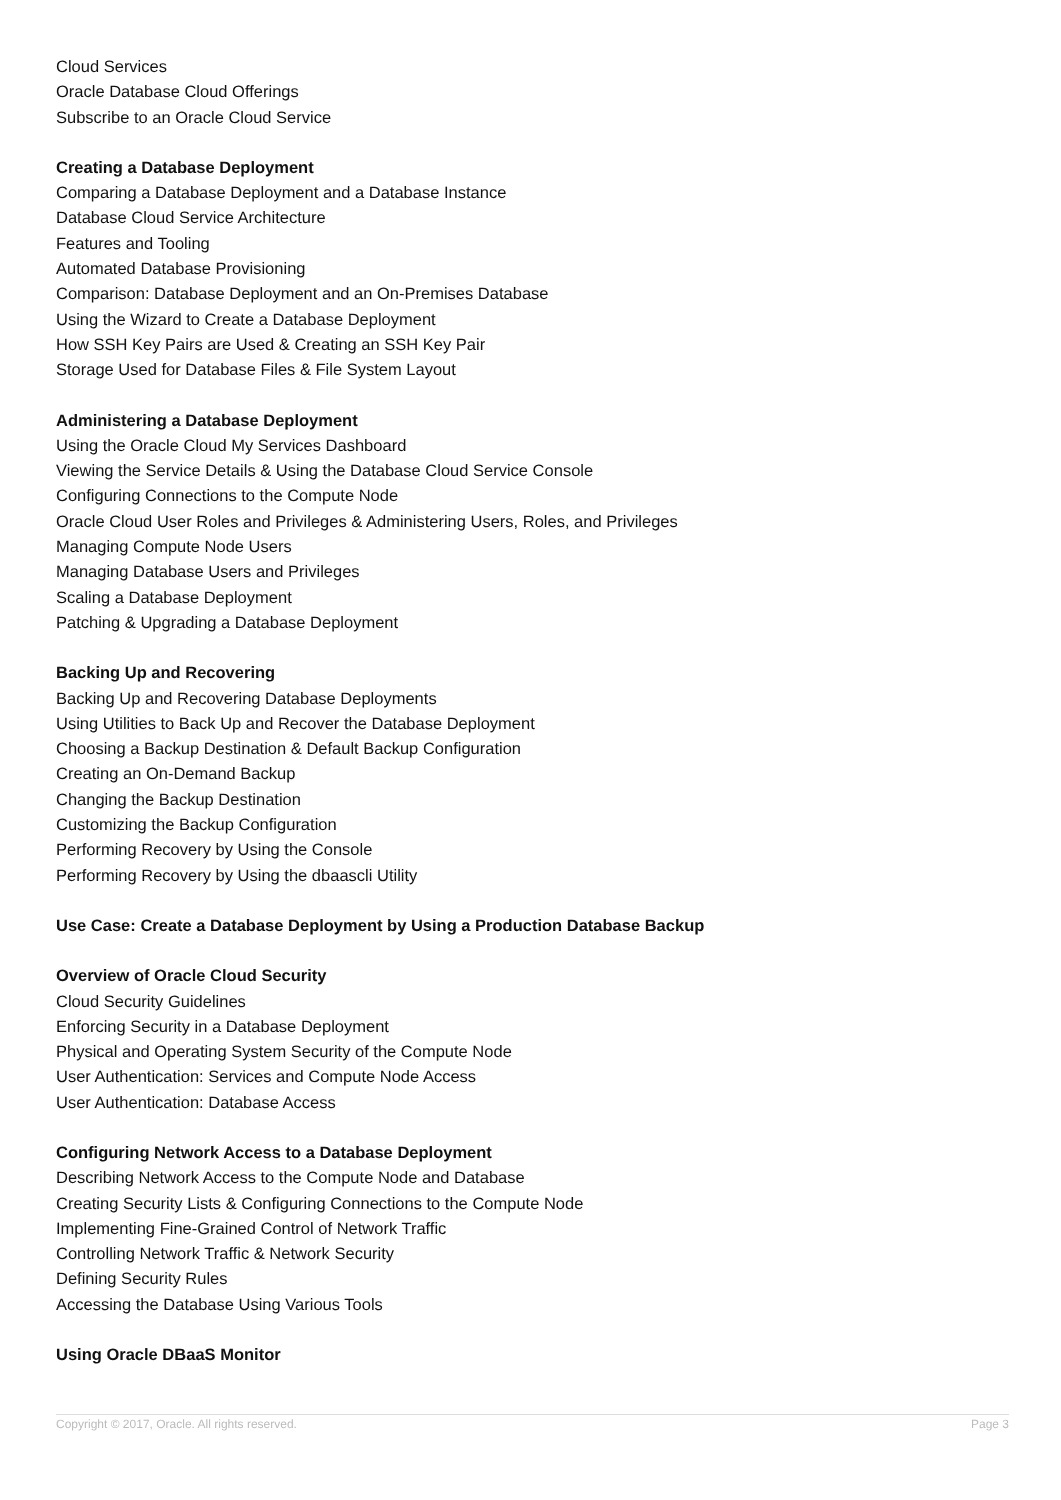Cloud Services
Oracle Database Cloud Offerings
Subscribe to an Oracle Cloud Service
Creating a Database Deployment
Comparing a Database Deployment and a Database Instance
Database Cloud Service Architecture
Features and Tooling
Automated Database Provisioning
Comparison: Database Deployment and an On-Premises Database
Using the Wizard to Create a Database Deployment
How SSH Key Pairs are Used & Creating an SSH Key Pair
Storage Used for Database Files & File System Layout
Administering a Database Deployment
Using the Oracle Cloud My Services Dashboard
Viewing the Service Details & Using the Database Cloud Service Console
Configuring Connections to the Compute Node
Oracle Cloud User Roles and Privileges & Administering Users, Roles, and Privileges
Managing Compute Node Users
Managing Database Users and Privileges
Scaling a Database Deployment
Patching & Upgrading a Database Deployment
Backing Up and Recovering
Backing Up and Recovering Database Deployments
Using Utilities to Back Up and Recover the Database Deployment
Choosing a Backup Destination & Default Backup Configuration
Creating an On-Demand Backup
Changing the Backup Destination
Customizing the Backup Configuration
Performing Recovery by Using the Console
Performing Recovery by Using the dbaascli Utility
Use Case: Create a Database Deployment by Using a Production Database Backup
Overview of Oracle Cloud Security
Cloud Security Guidelines
Enforcing Security in a Database Deployment
Physical and Operating System Security of the Compute Node
User Authentication: Services and Compute Node Access
User Authentication: Database Access
Configuring Network Access to a Database Deployment
Describing Network Access to the Compute Node and Database
Creating Security Lists & Configuring Connections to the Compute Node
Implementing Fine-Grained Control of Network Traffic
Controlling Network Traffic & Network Security
Defining Security Rules
Accessing the Database Using Various Tools
Using Oracle DBaaS Monitor
Copyright © 2017, Oracle. All rights reserved. Page 3